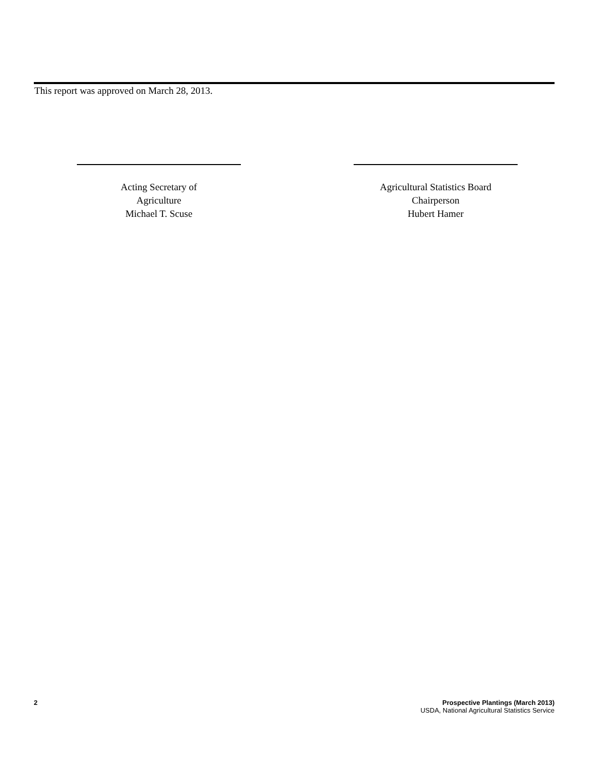This report was approved on March 28, 2013.
Acting Secretary of
Agriculture
Michael T. Scuse
Agricultural Statistics Board
Chairperson
Hubert Hamer
2 Prospective Plantings (March 2013)
USDA, National Agricultural Statistics Service